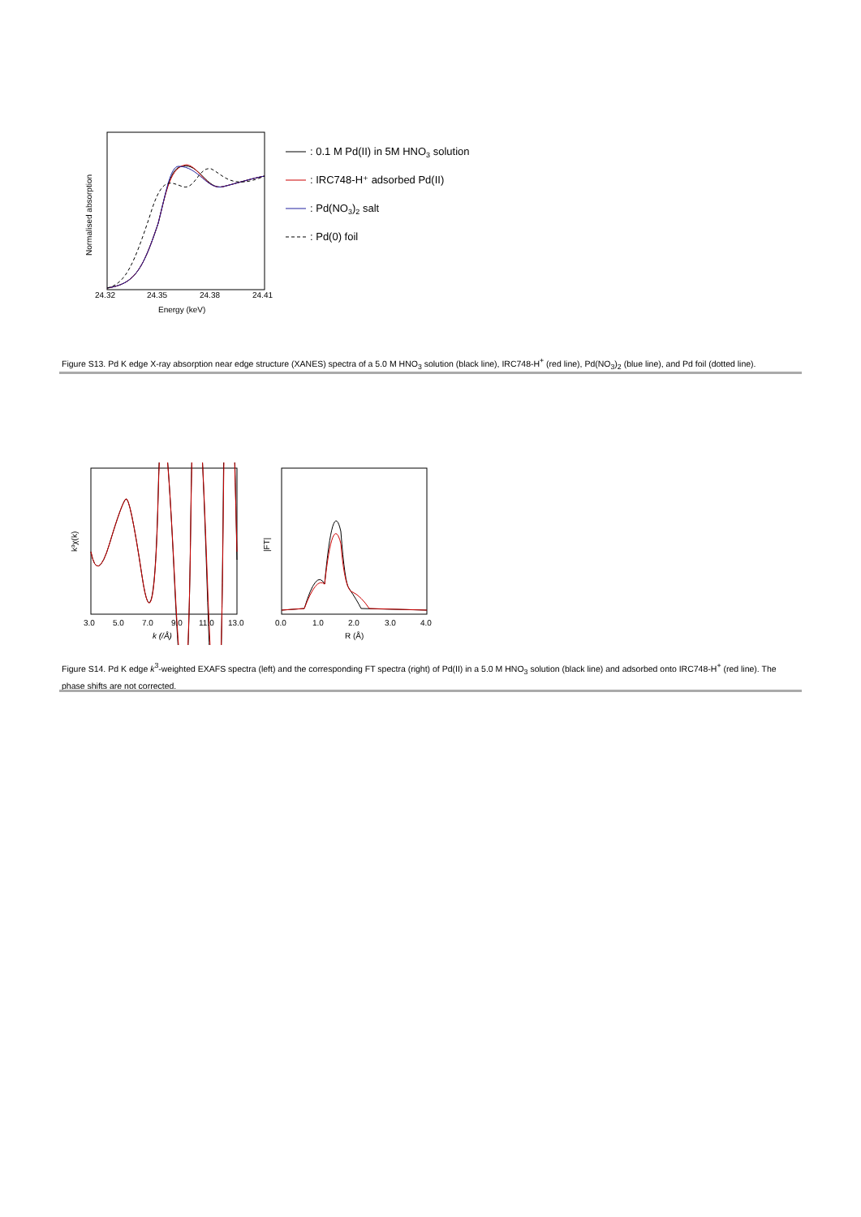24.32
24.35
24.38
24.41
Energy (keV)
Normalised absorption
: 0.1 M Pd(II) in 5M HNO3 solution
: IRC748-H⁺ adsorbed Pd(II)
: Pd(NO3)2 salt
: Pd(0) foil
Figure S13. Pd K edge X-ray absorption near edge structure (XANES) spectra of a 5.0 M HNO<sub>3</sub> solution (black line), IRC748-H<sup>+</sup> (red line), Pd(NO<sub>3</sub>)<sub>2</sub> (blue line), and Pd foil (dotted line).
3.0
5.0
7.0
9.0
11.0
13.0
k (/Å)
k³χ(k)
0.0
1.0
2.0
3.0
4.0
R (Å)
|FT|
Figure S14. Pd K edge k<sup>3</sup>-weighted EXAFS spectra (left) and the corresponding FT spectra (right) of Pd(II) in a 5.0 M HNO<sub>3</sub> solution (black line) and adsorbed onto IRC748-H<sup>+</sup> (red line). The phase shifts are not corrected.